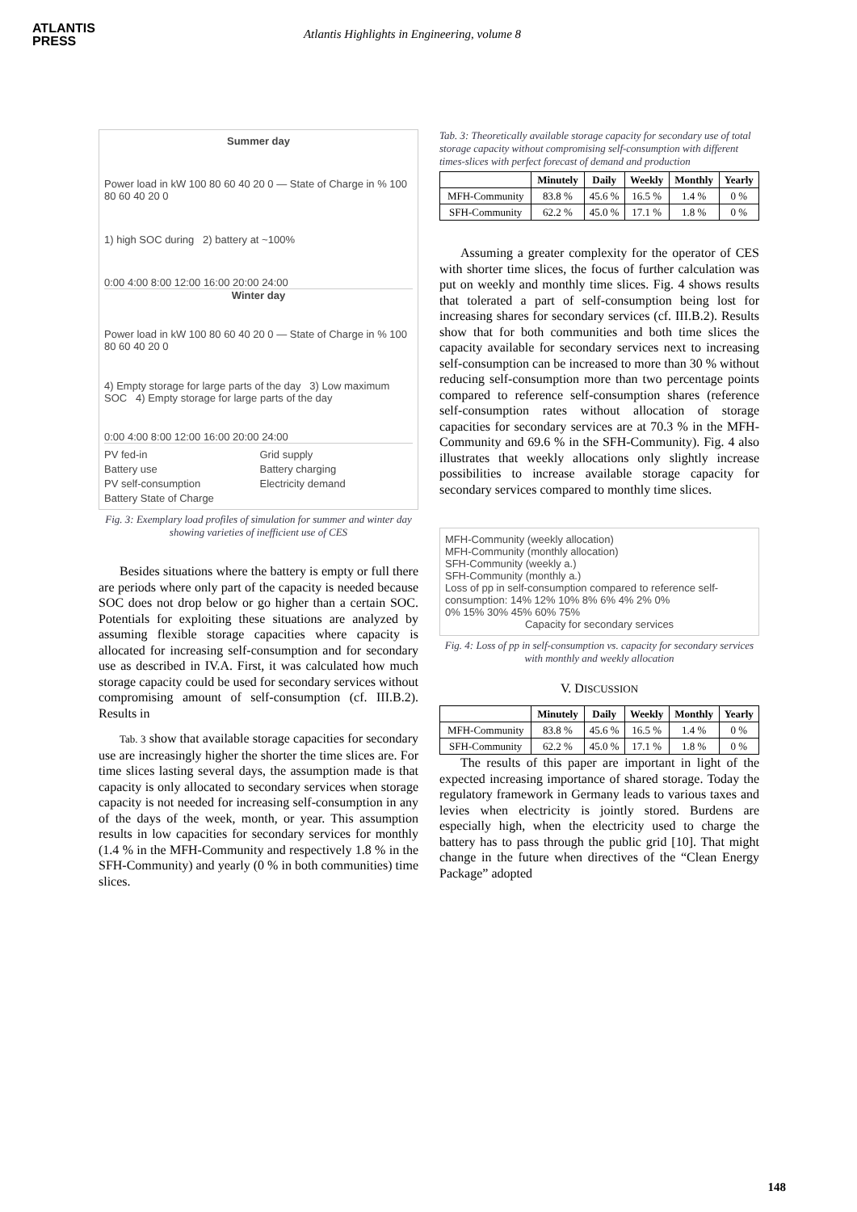ATLANTIS
PRESS
Atlantis Highlights in Engineering, volume 8
Summer day
Power load in kW 100 80 60 40 20 0 — State of Charge in % 100 80 60 40 20 0
1) high SOC during 2) battery at ~100%
0:00 4:00 8:00 12:00 16:00 20:00 24:00
Winter day
Power load in kW 100 80 60 40 20 0 — State of Charge in % 100 80 60 40 20 0
4) Empty storage for large parts of the day 3) Low maximum SOC 4) Empty storage for large parts of the day
0:00 4:00 8:00 12:00 16:00 20:00 24:00
PV fed-in Grid supply Battery use Battery charging PV self-consumption Electricity demand Battery State of Charge
Fig. 3: Exemplary load profiles of simulation for summer and winter day showing varieties of inefficient use of CES
Besides situations where the battery is empty or full there are periods where only part of the capacity is needed because SOC does not drop below or go higher than a certain SOC. Potentials for exploiting these situations are analyzed by assuming flexible storage capacities where capacity is allocated for increasing self-consumption and for secondary use as described in IV.A. First, it was calculated how much storage capacity could be used for secondary services without compromising amount of self-consumption (cf. III.B.2). Results in
Tab. 3 show that available storage capacities for secondary use are increasingly higher the shorter the time slices are. For time slices lasting several days, the assumption made is that capacity is only allocated to secondary services when storage capacity is not needed for increasing self-consumption in any of the days of the week, month, or year. This assumption results in low capacities for secondary services for monthly (1.4 % in the MFH-Community and respectively 1.8 % in the SFH-Community) and yearly (0 % in both communities) time slices.
Tab. 3: Theoretically available storage capacity for secondary use of total storage capacity without compromising self-consumption with different times-slices with perfect forecast of demand and production
| | Minutely | Daily | Weekly | Monthly | Yearly |
| --- | --- | --- | --- | --- | --- |
| MFH-Community | 83.8 % | 45.6 % | 16.5 % | 1.4 % | 0 % |
| SFH-Community | 62.2 % | 45.0 % | 17.1 % | 1.8 % | 0 % |
Assuming a greater complexity for the operator of CES with shorter time slices, the focus of further calculation was put on weekly and monthly time slices. Fig. 4 shows results that tolerated a part of self-consumption being lost for increasing shares for secondary services (cf. III.B.2). Results show that for both communities and both time slices the capacity available for secondary services next to increasing self-consumption can be increased to more than 30 % without reducing self-consumption more than two percentage points compared to reference self-consumption shares (reference self-consumption rates without allocation of storage capacities for secondary services are at 70.3 % in the MFH-Community and 69.6 % in the SFH-Community). Fig. 4 also illustrates that weekly allocations only slightly increase possibilities to increase available storage capacity for secondary services compared to monthly time slices.
MFH-Community (weekly allocation)
MFH-Community (monthly allocation)
SFH-Community (weekly a.)
SFH-Community (monthly a.)
Loss of pp in self-consumption compared to reference self-consumption: 14% 12% 10% 8% 6% 4% 2% 0%
0% 15% 30% 45% 60% 75%
Capacity for secondary services
Fig. 4: Loss of pp in self-consumption vs. capacity for secondary services with monthly and weekly allocation
V. DISCUSSION
| | Minutely | Daily | Weekly | Monthly | Yearly |
| --- | --- | --- | --- | --- | --- |
| MFH-Community | 83.8 % | 45.6 % | 16.5 % | 1.4 % | 0 % |
| SFH-Community | 62.2 % | 45.0 % | 17.1 % | 1.8 % | 0 % |
The results of this paper are important in light of the expected increasing importance of shared storage. Today the regulatory framework in Germany leads to various taxes and levies when electricity is jointly stored. Burdens are especially high, when the electricity used to charge the battery has to pass through the public grid [10]. That might change in the future when directives of the “Clean Energy Package” adopted
148